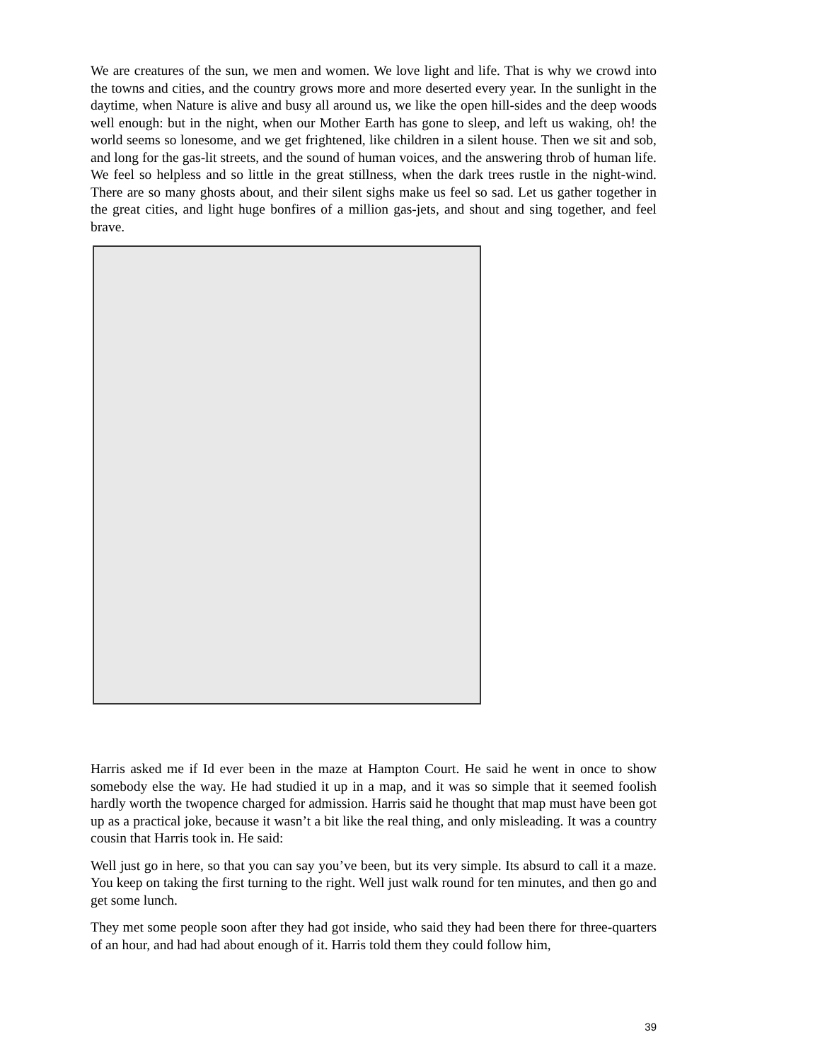We are creatures of the sun, we men and women. We love light and life. That is why we crowd into the towns and cities, and the country grows more and more deserted every year. In the sunlight in the daytime, when Nature is alive and busy all around us, we like the open hill-sides and the deep woods well enough: but in the night, when our Mother Earth has gone to sleep, and left us waking, oh! the world seems so lonesome, and we get frightened, like children in a silent house. Then we sit and sob, and long for the gas-lit streets, and the sound of human voices, and the answering throb of human life. We feel so helpless and so little in the great stillness, when the dark trees rustle in the night-wind. There are so many ghosts about, and their silent sighs make us feel so sad. Let us gather together in the great cities, and light huge bonfires of a million gas-jets, and shout and sing together, and feel brave.
Harris asked me if Id ever been in the maze at Hampton Court. He said he went in once to show somebody else the way. He had studied it up in a map, and it was so simple that it seemed foolish hardly worth the twopence charged for admission. Harris said he thought that map must have been got up as a practical joke, because it wasn’t a bit like the real thing, and only misleading. It was a country cousin that Harris took in. He said:
Well just go in here, so that you can say you’ve been, but its very simple. Its absurd to call it a maze. You keep on taking the first turning to the right. Well just walk round for ten minutes, and then go and get some lunch.
They met some people soon after they had got inside, who said they had been there for three-quarters of an hour, and had had about enough of it. Harris told them they could follow him,
39